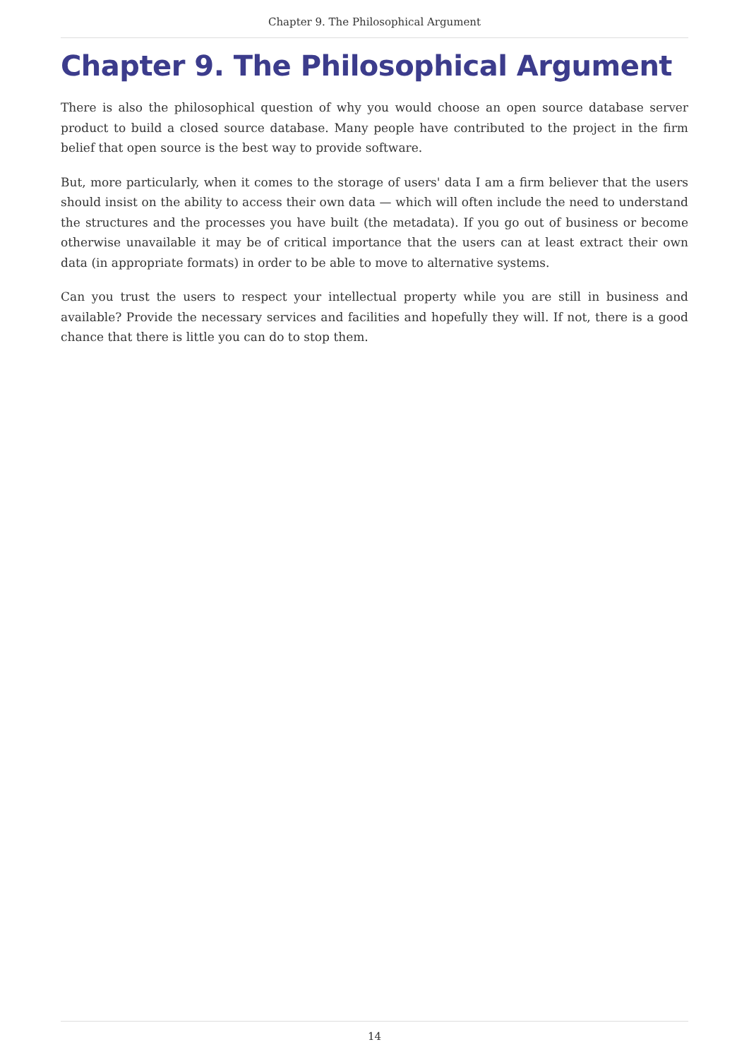Chapter 9. The Philosophical Argument
Chapter 9. The Philosophical Argument
There is also the philosophical question of why you would choose an open source database server product to build a closed source database. Many people have contributed to the project in the firm belief that open source is the best way to provide software.
But, more particularly, when it comes to the storage of users' data I am a firm believer that the users should insist on the ability to access their own data — which will often include the need to understand the structures and the processes you have built (the metadata). If you go out of business or become otherwise unavailable it may be of critical importance that the users can at least extract their own data (in appropriate formats) in order to be able to move to alternative systems.
Can you trust the users to respect your intellectual property while you are still in business and available? Provide the necessary services and facilities and hopefully they will. If not, there is a good chance that there is little you can do to stop them.
14